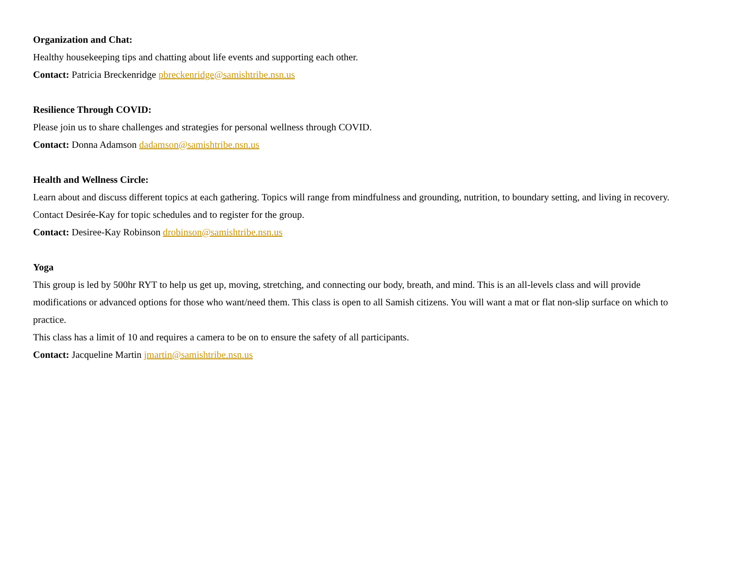Organization and Chat:
Healthy housekeeping tips and chatting about life events and supporting each other.
Contact: Patricia Breckenridge pbreckenridge@samishtribe.nsn.us
Resilience Through COVID:
Please join us to share challenges and strategies for personal wellness through COVID.
Contact: Donna Adamson dadamson@samishtribe.nsn.us
Health and Wellness Circle:
Learn about and discuss different topics at each gathering. Topics will range from mindfulness and grounding, nutrition, to boundary setting, and living in recovery. Contact Desirée-Kay for topic schedules and to register for the group.
Contact: Desiree-Kay Robinson drobinson@samishtribe.nsn.us
Yoga
This group is led by 500hr RYT to help us get up, moving, stretching, and connecting our body, breath, and mind. This is an all-levels class and will provide modifications or advanced options for those who want/need them. This class is open to all Samish citizens. You will want a mat or flat non-slip surface on which to practice.
This class has a limit of 10 and requires a camera to be on to ensure the safety of all participants.
Contact: Jacqueline Martin jmartin@samishtribe.nsn.us